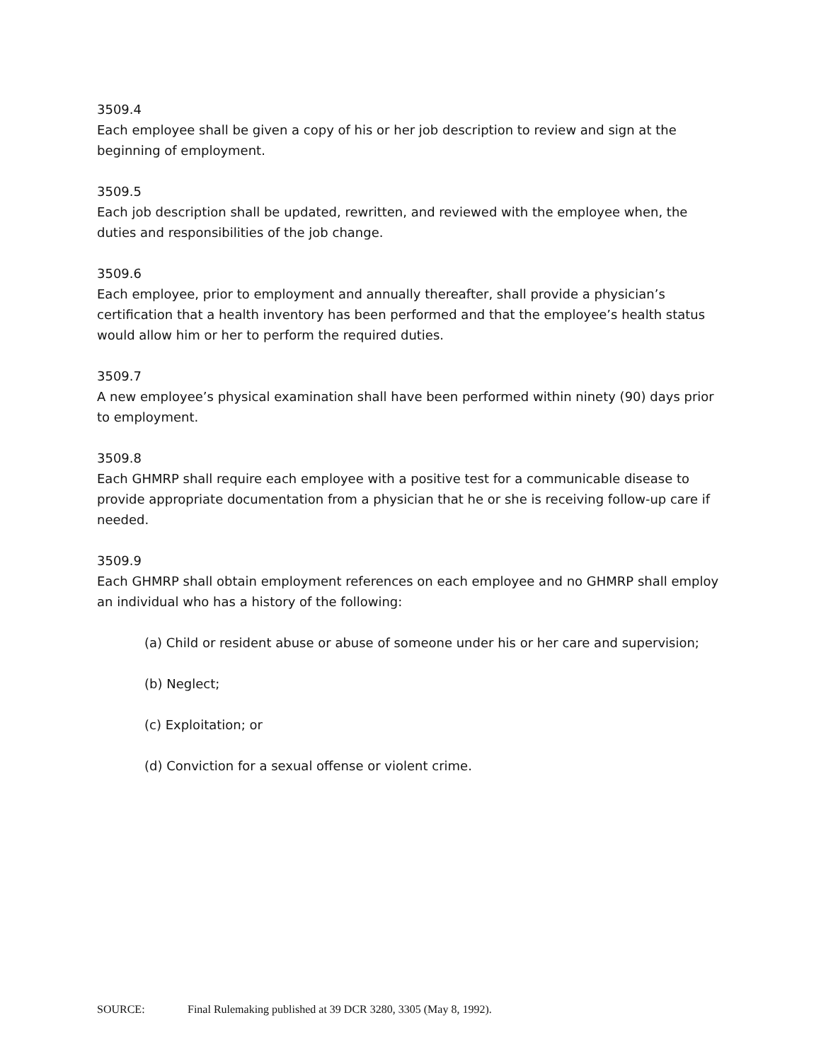3509.4
Each employee shall be given a copy of his or her job description to review and sign at the beginning of employment.
3509.5
Each job description shall be updated, rewritten, and reviewed with the employee when, the duties and responsibilities of the job change.
3509.6
Each employee, prior to employment and annually thereafter, shall provide a physician’s certification that a health inventory has been performed and that the employee’s health status would allow him or her to perform the required duties.
3509.7
A new employee’s physical examination shall have been performed within ninety (90) days prior to employment.
3509.8
Each GHMRP shall require each employee with a positive test for a communicable disease to provide appropriate documentation from a physician that he or she is receiving follow-up care if needed.
3509.9
Each GHMRP shall obtain employment references on each employee and no GHMRP shall employ an individual who has a history of the following:
(a) Child or resident abuse or abuse of someone under his or her care and supervision;
(b) Neglect;
(c) Exploitation; or
(d) Conviction for a sexual offense or violent crime.
SOURCE: Final Rulemaking published at 39 DCR 3280, 3305 (May 8, 1992).